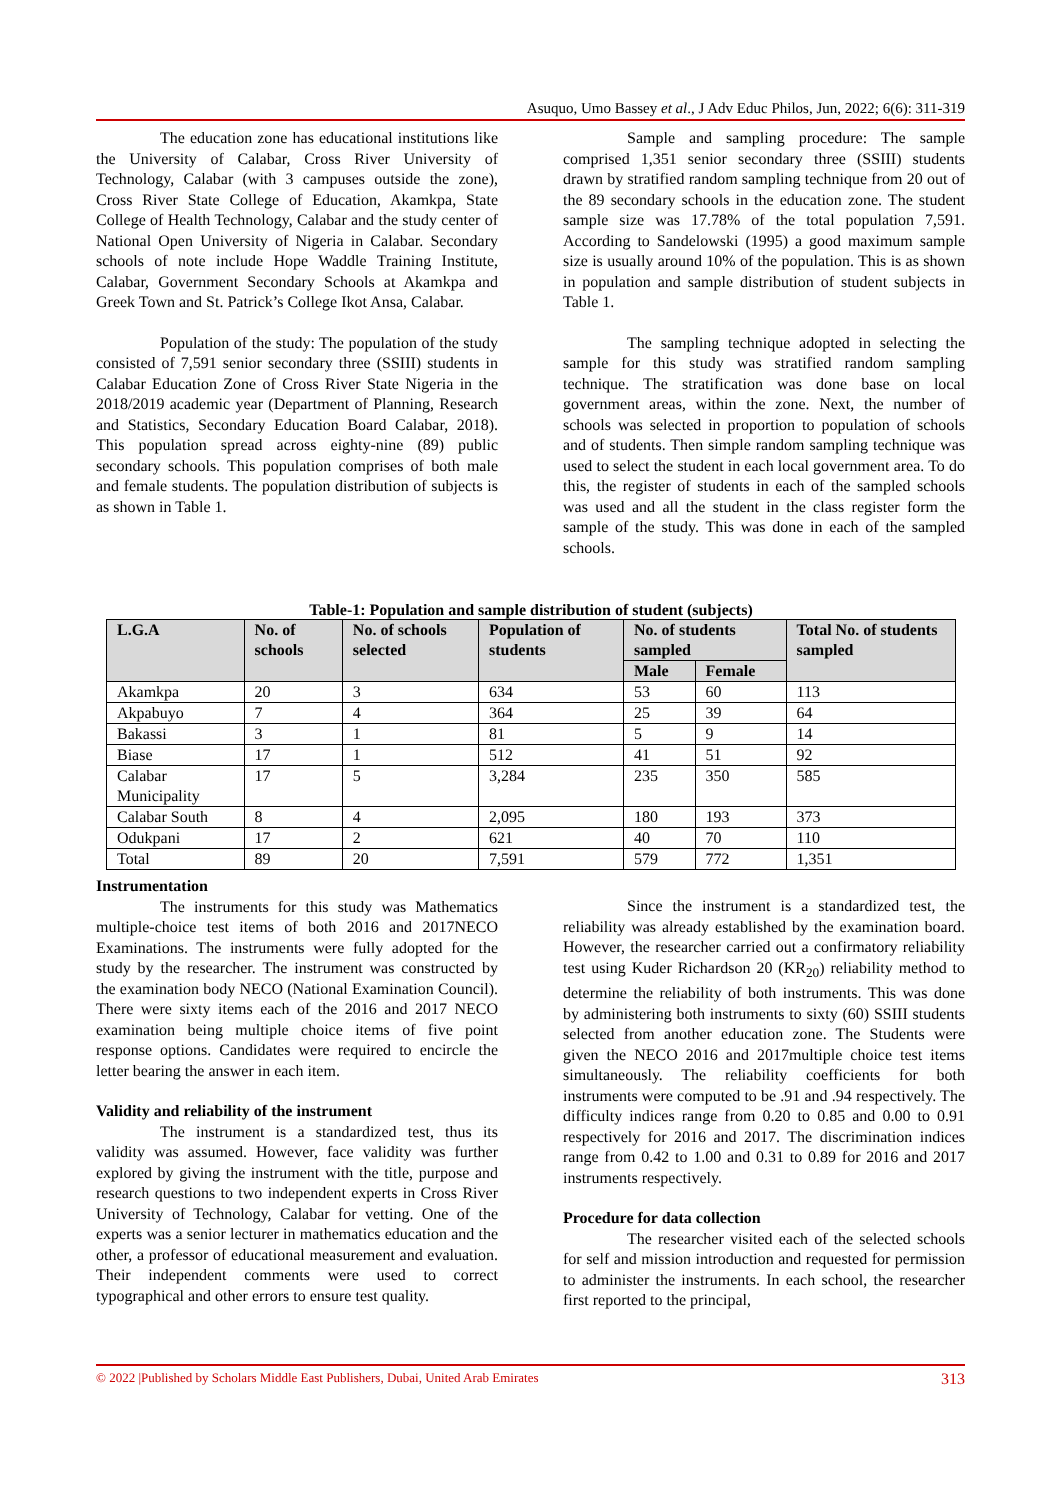Asuquo, Umo Bassey et al., J Adv Educ Philos, Jun, 2022; 6(6): 311-319
The education zone has educational institutions like the University of Calabar, Cross River University of Technology, Calabar (with 3 campuses outside the zone), Cross River State College of Education, Akamkpa, State College of Health Technology, Calabar and the study center of National Open University of Nigeria in Calabar. Secondary schools of note include Hope Waddle Training Institute, Calabar, Government Secondary Schools at Akamkpa and Greek Town and St. Patrick’s College Ikot Ansa, Calabar.
Population of the study: The population of the study consisted of 7,591 senior secondary three (SSIII) students in Calabar Education Zone of Cross River State Nigeria in the 2018/2019 academic year (Department of Planning, Research and Statistics, Secondary Education Board Calabar, 2018). This population spread across eighty-nine (89) public secondary schools. This population comprises of both male and female students. The population distribution of subjects is as shown in Table 1.
Sample and sampling procedure: The sample comprised 1,351 senior secondary three (SSIII) students drawn by stratified random sampling technique from 20 out of the 89 secondary schools in the education zone. The student sample size was 17.78% of the total population 7,591. According to Sandelowski (1995) a good maximum sample size is usually around 10% of the population. This is as shown in population and sample distribution of student subjects in Table 1.
The sampling technique adopted in selecting the sample for this study was stratified random sampling technique. The stratification was done base on local government areas, within the zone. Next, the number of schools was selected in proportion to population of schools and of students. Then simple random sampling technique was used to select the student in each local government area. To do this, the register of students in each of the sampled schools was used and all the student in the class register form the sample of the study. This was done in each of the sampled schools.
Table-1: Population and sample distribution of student (subjects)
| L.G.A | No. of schools | No. of schools selected | Population of students | No. of students sampled | | Total No. of students sampled |
| --- | --- | --- | --- | --- | --- | --- |
| | | | | Male | Female | |
| Akamkpa | 20 | 3 | 634 | 53 | 60 | 113 |
| Akpabuyo | 7 | 4 | 364 | 25 | 39 | 64 |
| Bakassi | 3 | 1 | 81 | 5 | 9 | 14 |
| Biase | 17 | 1 | 512 | 41 | 51 | 92 |
| Calabar Municipality | 17 | 5 | 3,284 | 235 | 350 | 585 |
| Calabar South | 8 | 4 | 2,095 | 180 | 193 | 373 |
| Odukpani | 17 | 2 | 621 | 40 | 70 | 110 |
| Total | 89 | 20 | 7,591 | 579 | 772 | 1,351 |
Instrumentation
The instruments for this study was Mathematics multiple-choice test items of both 2016 and 2017NECO Examinations. The instruments were fully adopted for the study by the researcher. The instrument was constructed by the examination body NECO (National Examination Council). There were sixty items each of the 2016 and 2017 NECO examination being multiple choice items of five point response options. Candidates were required to encircle the letter bearing the answer in each item.
Validity and reliability of the instrument
The instrument is a standardized test, thus its validity was assumed. However, face validity was further explored by giving the instrument with the title, purpose and research questions to two independent experts in Cross River University of Technology, Calabar for vetting. One of the experts was a senior lecturer in mathematics education and the other, a professor of educational measurement and evaluation. Their independent comments were used to correct typographical and other errors to ensure test quality.
Since the instrument is a standardized test, the reliability was already established by the examination board. However, the researcher carried out a confirmatory reliability test using Kuder Richardson 20 (KR<sub>20</sub>) reliability method to determine the reliability of both instruments. This was done by administering both instruments to sixty (60) SSIII students selected from another education zone. The Students were given the NECO 2016 and 2017multiple choice test items simultaneously. The reliability coefficients for both instruments were computed to be .91 and .94 respectively. The difficulty indices range from 0.20 to 0.85 and 0.00 to 0.91 respectively for 2016 and 2017. The discrimination indices range from 0.42 to 1.00 and 0.31 to 0.89 for 2016 and 2017 instruments respectively.
Procedure for data collection
The researcher visited each of the selected schools for self and mission introduction and requested for permission to administer the instruments. In each school, the researcher first reported to the principal,
© 2022 |Published by Scholars Middle East Publishers, Dubai, United Arab Emirates 313